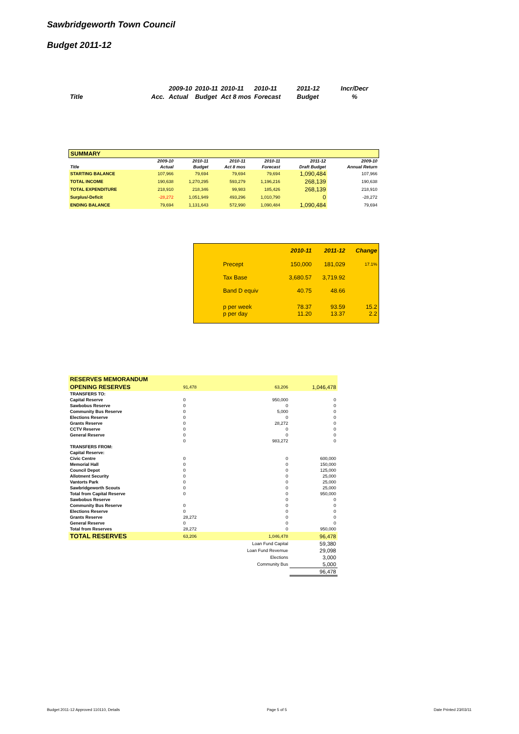Sawbridgeworth Town Council
Budget 2011-12
| | | 2009-10 | 2010-11 | 2010-11 | 2010-11 | 2011-12 | Incr/Decr |
| Title | Acc. | Actual | Budget | Act 8 mos | Forecast | Budget | % |
| SUMMARY | | | | | | |
| --- | --- | --- | --- | --- | --- | --- |
| | 2009-10 | 2010-11 | 2010-11 | 2010-11 | 2011-12 | 2009-10 |
| Title | Actual | Budget | Act 8 mos | Forecast | Draft Budget | Annual Return |
| STARTING BALANCE | 107,966 | 79,694 | 79,694 | 79,694 | 1,090,484 | 107,966 |
| TOTAL INCOME | 190,638 | 1,270,295 | 593,279 | 1,196,216 | 268,139 | 190,638 |
| TOTAL EXPENDITURE | 218,910 | 218,346 | 99,983 | 185,426 | 268,139 | 218,910 |
| Surplus/-Deficit | -28,272 | 1,051,949 | 493,296 | 1,010,790 | 0 | -28,272 |
| ENDING BALANCE | 79,694 | 1,131,643 | 572,990 | 1,090,484 | 1,090,484 | 79,694 |
| | 2010-11 | 2011-12 | Change |
| Precept | 150,000 | 181,029 | 17.1% |
| Tax Base | 3,680.57 | 3,719.92 | |
| Band D equiv | 40.75 | 48.66 | |
| p per week p per day | 78.37 11.20 | 93.59 13.37 | 15.2 2.2 |
| RESERVES MEMORANDUM | | | |
| --- | --- | --- | --- |
| OPENING RESERVES | 91,478 | 63,206 | 1,046,478 |
| TRANSFERS TO: | | | |
| Capital Reserve | 0 | 950,000 | 0 |
| Sawbobus Reserve | 0 | 0 | 0 |
| Community Bus Reserve | 0 | 5,000 | 0 |
| Elections Reserve | 0 | 0 | 0 |
| Grants Reserve | 0 | 28,272 | 0 |
| CCTV Reserve | 0 | 0 | 0 |
| General Reserve | 0 | 0 | 0 |
| | 0 | 983,272 | 0 |
| TRANSFERS FROM: | | | |
| Capital Reserve: | | | |
| Civic Centre | 0 | 0 | 600,000 |
| Memorial Hall | 0 | 0 | 150,000 |
| Council Depot | 0 | 0 | 125,000 |
| Allotment Security | 0 | 0 | 25,000 |
| Vantorts Park | 0 | 0 | 25,000 |
| Sawbridgeworth Scouts | 0 | 0 | 25,000 |
| Total from Capital Reserve | 0 | 0 | 950,000 |
| Sawbobus Reserve | | 0 | 0 |
| Community Bus Reserve | 0 | 0 | 0 |
| Elections Reserve | 0 | 0 | 0 |
| Grants Reserve | 28,272 | 0 | 0 |
| General Reserve | 0 | 0 | 0 |
| Total from Reserves | 28,272 | 0 | 950,000 |
| TOTAL RESERVES | 63,206 | 1,046,478 | 96,478 |
| | | Loan Fund Capital | 59,380 |
| | | Loan Fund Revemue | 29,098 |
| | | Elections | 3,000 |
| | | Community Bus | 5,000 |
| | | | 96,478 |
Budget 2011-12 Approved 110110, Details Page 5 of 5 Date Printed 23/03/11